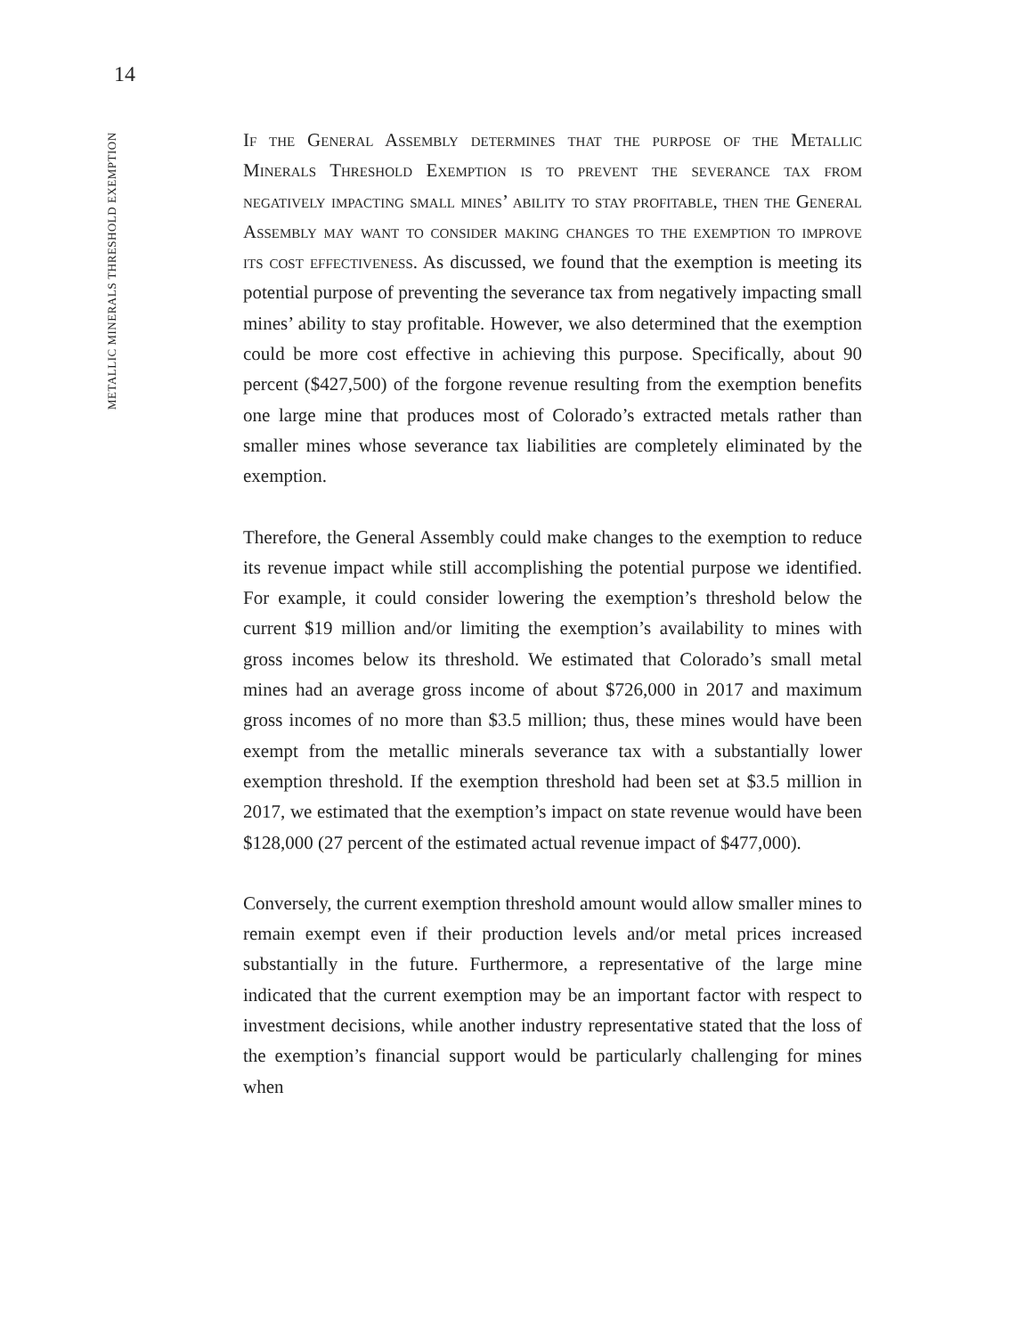14
METALLIC MINERALS THRESHOLD EXEMPTION
If the General Assembly determines that the purpose of the Metallic Minerals Threshold Exemption is to prevent the severance tax from negatively impacting small mines’ ability to stay profitable, then the General Assembly may want to consider making changes to the exemption to improve its cost effectiveness. As discussed, we found that the exemption is meeting its potential purpose of preventing the severance tax from negatively impacting small mines’ ability to stay profitable. However, we also determined that the exemption could be more cost effective in achieving this purpose. Specifically, about 90 percent ($427,500) of the forgone revenue resulting from the exemption benefits one large mine that produces most of Colorado’s extracted metals rather than smaller mines whose severance tax liabilities are completely eliminated by the exemption.
Therefore, the General Assembly could make changes to the exemption to reduce its revenue impact while still accomplishing the potential purpose we identified. For example, it could consider lowering the exemption’s threshold below the current $19 million and/or limiting the exemption’s availability to mines with gross incomes below its threshold. We estimated that Colorado’s small metal mines had an average gross income of about $726,000 in 2017 and maximum gross incomes of no more than $3.5 million; thus, these mines would have been exempt from the metallic minerals severance tax with a substantially lower exemption threshold. If the exemption threshold had been set at $3.5 million in 2017, we estimated that the exemption’s impact on state revenue would have been $128,000 (27 percent of the estimated actual revenue impact of $477,000).
Conversely, the current exemption threshold amount would allow smaller mines to remain exempt even if their production levels and/or metal prices increased substantially in the future. Furthermore, a representative of the large mine indicated that the current exemption may be an important factor with respect to investment decisions, while another industry representative stated that the loss of the exemption’s financial support would be particularly challenging for mines when